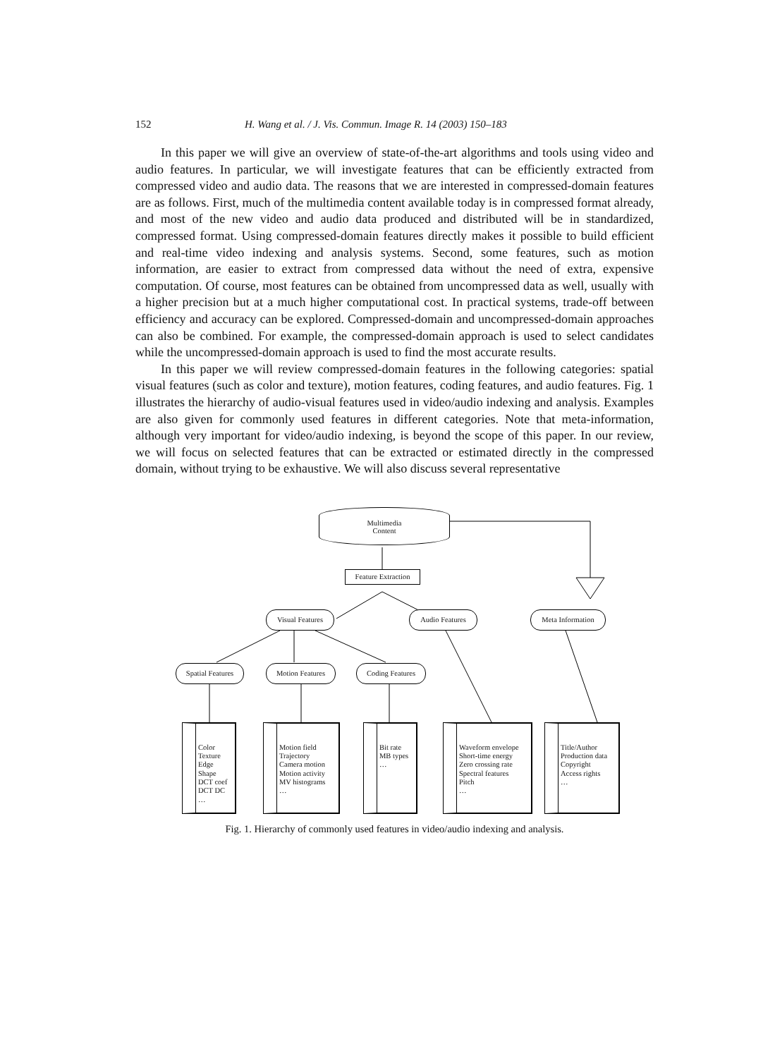152 H. Wang et al. / J. Vis. Commun. Image R. 14 (2003) 150–183
In this paper we will give an overview of state-of-the-art algorithms and tools using video and audio features. In particular, we will investigate features that can be efficiently extracted from compressed video and audio data. The reasons that we are interested in compressed-domain features are as follows. First, much of the multimedia content available today is in compressed format already, and most of the new video and audio data produced and distributed will be in standardized, compressed format. Using compressed-domain features directly makes it possible to build efficient and real-time video indexing and analysis systems. Second, some features, such as motion information, are easier to extract from compressed data without the need of extra, expensive computation. Of course, most features can be obtained from uncompressed data as well, usually with a higher precision but at a much higher computational cost. In practical systems, trade-off between efficiency and accuracy can be explored. Compressed-domain and uncompressed-domain approaches can also be combined. For example, the compressed-domain approach is used to select candidates while the uncompressed-domain approach is used to find the most accurate results.
In this paper we will review compressed-domain features in the following categories: spatial visual features (such as color and texture), motion features, coding features, and audio features. Fig. 1 illustrates the hierarchy of audio-visual features used in video/audio indexing and analysis. Examples are also given for commonly used features in different categories. Note that meta-information, although very important for video/audio indexing, is beyond the scope of this paper. In our review, we will focus on selected features that can be extracted or estimated directly in the compressed domain, without trying to be exhaustive. We will also discuss several representative
Multimedia
Content
Feature Extraction
Visual Features Audio Features Meta Information
Spatial Features
Motion Features Coding Features
Color
Texture
Edge
Shape
DCT coef
DCT DC
…
Motion field
Trajectory
Camera motion
Motion activity
MV histograms
…
Bit rate
MB types
…
Waveform envelope
Short-time energy
Zero crossing rate
Spectral features
Pitch
…
Title/Author
Production data
Copyright
Access rights
…
Fig. 1. Hierarchy of commonly used features in video/audio indexing and analysis.